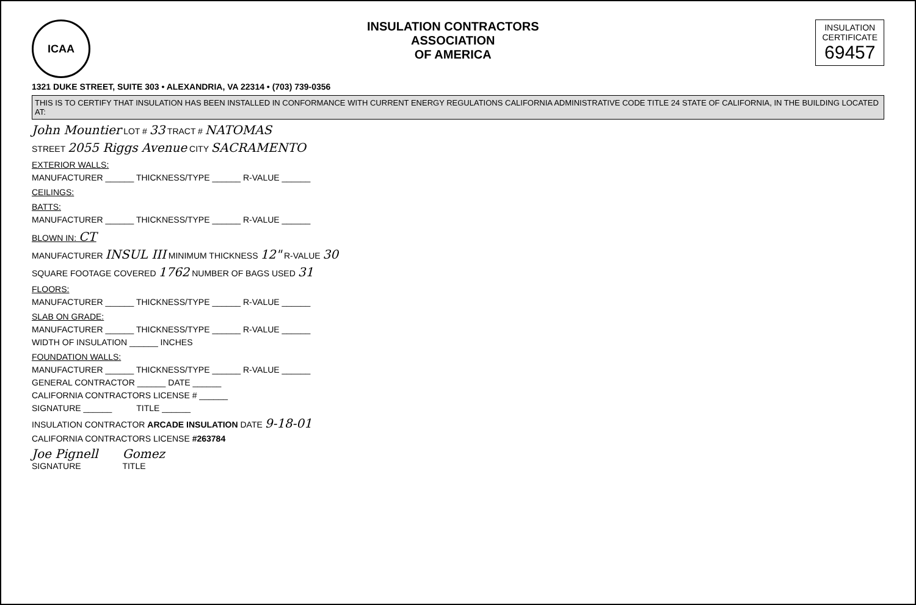ICAA
INSULATION CONTRACTORS
ASSOCIATION
OF AMERICA
INSULATION
CERTIFICATE
69457
1321 DUKE STREET, SUITE 303 • ALEXANDRIA, VA 22314 • (703) 739-0356
THIS IS TO CERTIFY THAT INSULATION HAS BEEN INSTALLED IN CONFORMANCE WITH CURRENT ENERGY REGULATIONS CALIFORNIA ADMINISTRATIVE CODE TITLE 24 STATE OF CALIFORNIA, IN THE BUILDING LOCATED AT:
John Mountier LOT # 33 TRACT # NATOMAS
STREET 2055 Riggs Avenue CITY SACRAMENTO
EXTERIOR WALLS:
MANUFACTURER ______ THICKNESS/TYPE ______ R-VALUE ______
CEILINGS:
BATTS:
MANUFACTURER ______ THICKNESS/TYPE ______ R-VALUE ______
BLOWN IN: CT
MANUFACTURER INSUL III MINIMUM THICKNESS 12" R-VALUE 30
SQUARE FOOTAGE COVERED 1762 NUMBER OF BAGS USED 31
FLOORS:
MANUFACTURER ______ THICKNESS/TYPE ______ R-VALUE ______
SLAB ON GRADE:
MANUFACTURER ______ THICKNESS/TYPE ______ R-VALUE ______
WIDTH OF INSULATION ______ INCHES
FOUNDATION WALLS:
MANUFACTURER ______ THICKNESS/TYPE ______ R-VALUE ______
GENERAL CONTRACTOR ______ DATE ______
CALIFORNIA CONTRACTORS LICENSE # ______
SIGNATURE ______ TITLE ______
INSULATION CONTRACTOR ARCADE INSULATION DATE 9-18-01
CALIFORNIA CONTRACTORS LICENSE #263784
Joe Pignell
SIGNATURE
Gomez
TITLE